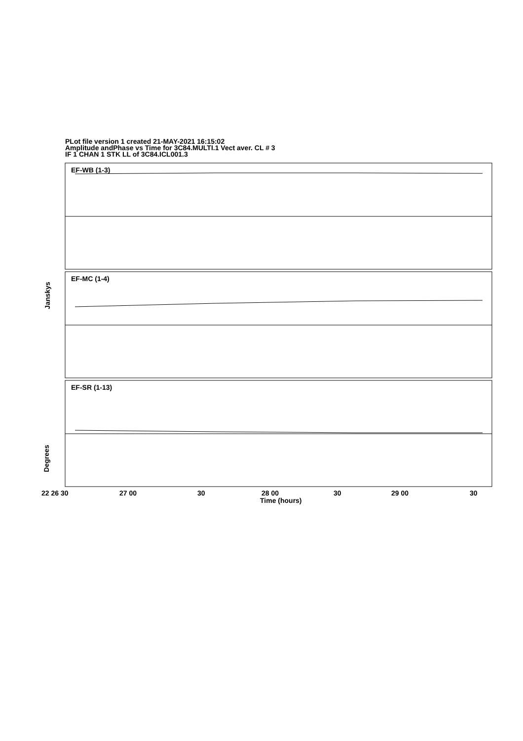PLot file version 1 created 21-MAY-2021 16:15:02
Amplitude andPhase vs Time for 3C84.MULTI.1 Vect aver. CL # 3
IF 1 CHAN 1 STK LL of 3C84.ICL001.3
EF-WB (1-3)
EF-MC (1-4)
EF-SR (1-13)
Janskys
Degrees
22 26 30 27 00 30 28 00 30 29 00 30
Time (hours)